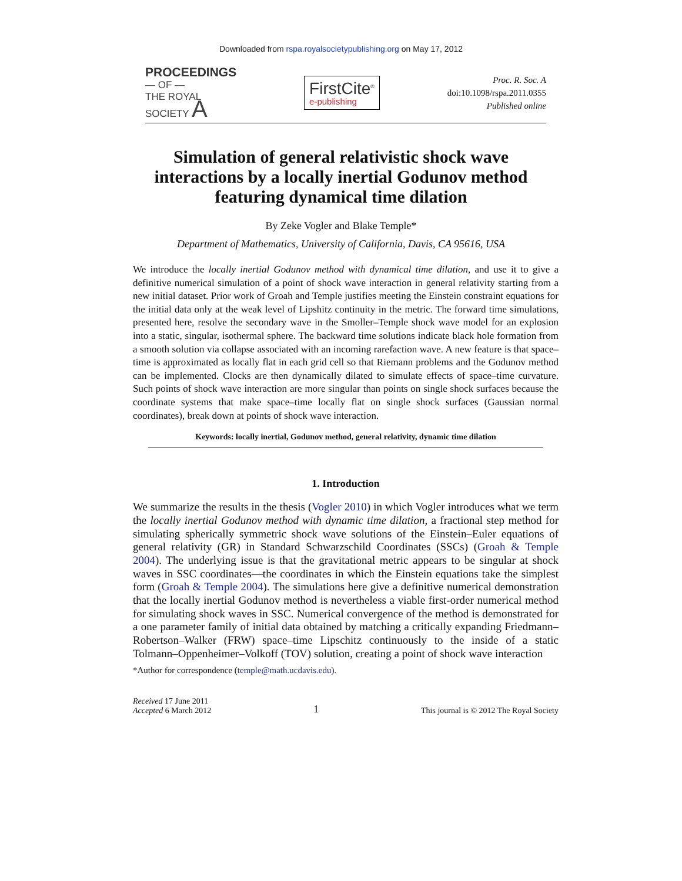Downloaded from rspa.royalsocietypublishing.org on May 17, 2012
PROCEEDINGS
— OF —
THE ROYAL
SOCIETY A
FirstCite<sup>®</sup>
e-publishing
Proc. R. Soc. A
doi:10.1098/rspa.2011.0355
Published online
Simulation of general relativistic shock wave interactions by a locally inertial Godunov method featuring dynamical time dilation
By Zeke Vogler and Blake Temple*
Department of Mathematics, University of California, Davis, CA 95616, USA
We introduce the locally inertial Godunov method with dynamical time dilation, and use it to give a definitive numerical simulation of a point of shock wave interaction in general relativity starting from a new initial dataset. Prior work of Groah and Temple justifies meeting the Einstein constraint equations for the initial data only at the weak level of Lipshitz continuity in the metric. The forward time simulations, presented here, resolve the secondary wave in the Smoller–Temple shock wave model for an explosion into a static, singular, isothermal sphere. The backward time solutions indicate black hole formation from a smooth solution via collapse associated with an incoming rarefaction wave. A new feature is that space–time is approximated as locally flat in each grid cell so that Riemann problems and the Godunov method can be implemented. Clocks are then dynamically dilated to simulate effects of space–time curvature. Such points of shock wave interaction are more singular than points on single shock surfaces because the coordinate systems that make space–time locally flat on single shock surfaces (Gaussian normal coordinates), break down at points of shock wave interaction.
Keywords: locally inertial, Godunov method, general relativity, dynamic time dilation
1. Introduction
We summarize the results in the thesis (Vogler 2010) in which Vogler introduces what we term the locally inertial Godunov method with dynamic time dilation, a fractional step method for simulating spherically symmetric shock wave solutions of the Einstein–Euler equations of general relativity (GR) in Standard Schwarzschild Coordinates (SSCs) (Groah & Temple 2004). The underlying issue is that the gravitational metric appears to be singular at shock waves in SSC coordinates—the coordinates in which the Einstein equations take the simplest form (Groah & Temple 2004). The simulations here give a definitive numerical demonstration that the locally inertial Godunov method is nevertheless a viable first-order numerical method for simulating shock waves in SSC. Numerical convergence of the method is demonstrated for a one parameter family of initial data obtained by matching a critically expanding Friedmann–Robertson–Walker (FRW) space–time Lipschitz continuously to the inside of a static Tolmann–Oppenheimer–Volkoff (TOV) solution, creating a point of shock wave interaction
*Author for correspondence (temple@math.ucdavis.edu).
Received 17 June 2011
Accepted 6 March 2012
1
This journal is © 2012 The Royal Society